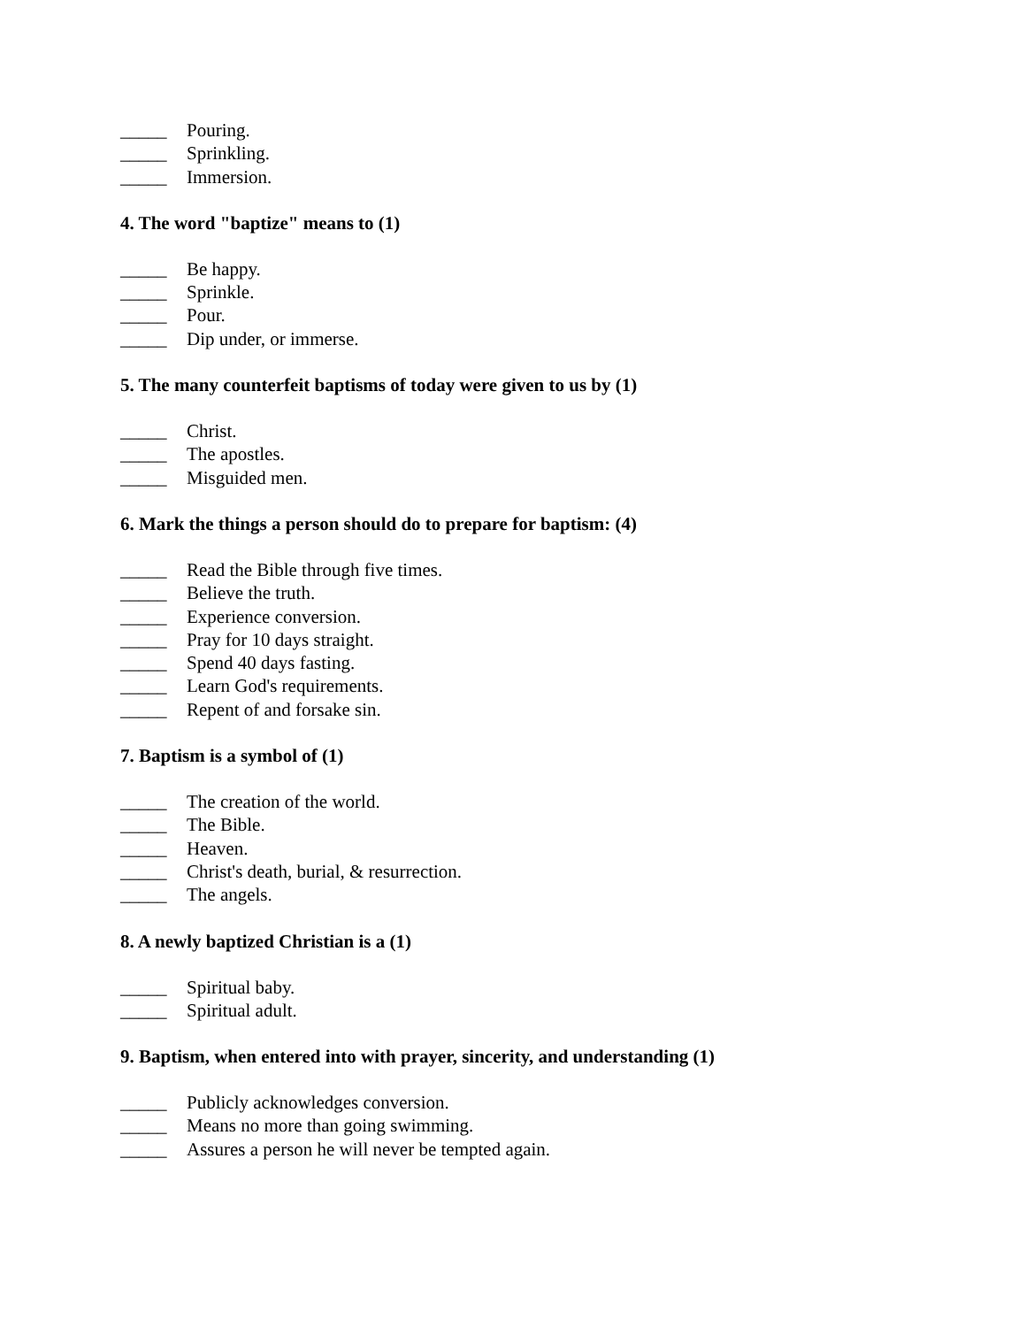_____ Pouring.
_____ Sprinkling.
_____ Immersion.
4. The word "baptize" means to (1)
_____ Be happy.
_____ Sprinkle.
_____ Pour.
_____ Dip under, or immerse.
5. The many counterfeit baptisms of today were given to us by (1)
_____ Christ.
_____ The apostles.
_____ Misguided men.
6. Mark the things a person should do to prepare for baptism: (4)
_____ Read the Bible through five times.
_____ Believe the truth.
_____ Experience conversion.
_____ Pray for 10 days straight.
_____ Spend 40 days fasting.
_____ Learn God's requirements.
_____ Repent of and forsake sin.
7. Baptism is a symbol of (1)
_____ The creation of the world.
_____ The Bible.
_____ Heaven.
_____ Christ's death, burial, & resurrection.
_____ The angels.
8. A newly baptized Christian is a (1)
_____ Spiritual baby.
_____ Spiritual adult.
9. Baptism, when entered into with prayer, sincerity, and understanding (1)
_____ Publicly acknowledges conversion.
_____ Means no more than going swimming.
_____ Assures a person he will never be tempted again.